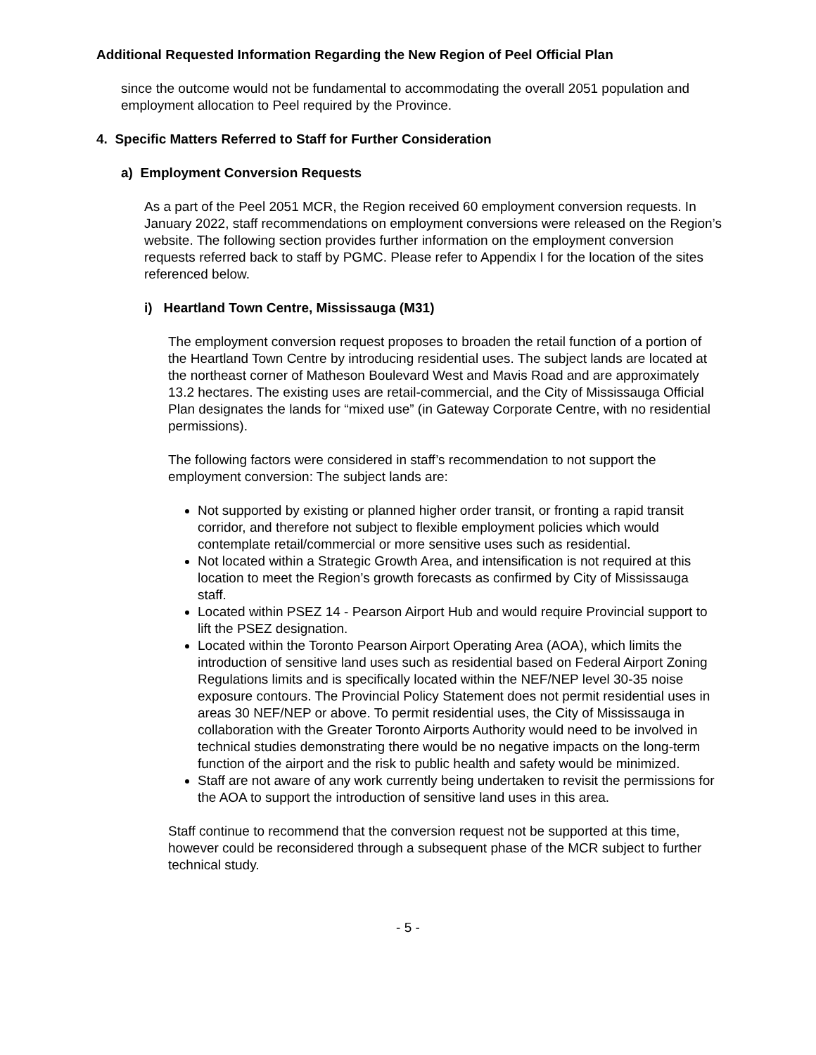Additional Requested Information Regarding the New Region of Peel Official Plan
since the outcome would not be fundamental to accommodating the overall 2051 population and employment allocation to Peel required by the Province.
4. Specific Matters Referred to Staff for Further Consideration
a) Employment Conversion Requests
As a part of the Peel 2051 MCR, the Region received 60 employment conversion requests. In January 2022, staff recommendations on employment conversions were released on the Region’s website. The following section provides further information on the employment conversion requests referred back to staff by PGMC. Please refer to Appendix I for the location of the sites referenced below.
i) Heartland Town Centre, Mississauga (M31)
The employment conversion request proposes to broaden the retail function of a portion of the Heartland Town Centre by introducing residential uses. The subject lands are located at the northeast corner of Matheson Boulevard West and Mavis Road and are approximately 13.2 hectares. The existing uses are retail-commercial, and the City of Mississauga Official Plan designates the lands for “mixed use” (in Gateway Corporate Centre, with no residential permissions).
The following factors were considered in staff’s recommendation to not support the employment conversion: The subject lands are:
Not supported by existing or planned higher order transit, or fronting a rapid transit corridor, and therefore not subject to flexible employment policies which would contemplate retail/commercial or more sensitive uses such as residential.
Not located within a Strategic Growth Area, and intensification is not required at this location to meet the Region’s growth forecasts as confirmed by City of Mississauga staff.
Located within PSEZ 14 - Pearson Airport Hub and would require Provincial support to lift the PSEZ designation.
Located within the Toronto Pearson Airport Operating Area (AOA), which limits the introduction of sensitive land uses such as residential based on Federal Airport Zoning Regulations limits and is specifically located within the NEF/NEP level 30-35 noise exposure contours. The Provincial Policy Statement does not permit residential uses in areas 30 NEF/NEP or above. To permit residential uses, the City of Mississauga in collaboration with the Greater Toronto Airports Authority would need to be involved in technical studies demonstrating there would be no negative impacts on the long-term function of the airport and the risk to public health and safety would be minimized.
Staff are not aware of any work currently being undertaken to revisit the permissions for the AOA to support the introduction of sensitive land uses in this area.
Staff continue to recommend that the conversion request not be supported at this time, however could be reconsidered through a subsequent phase of the MCR subject to further technical study.
- 5 -